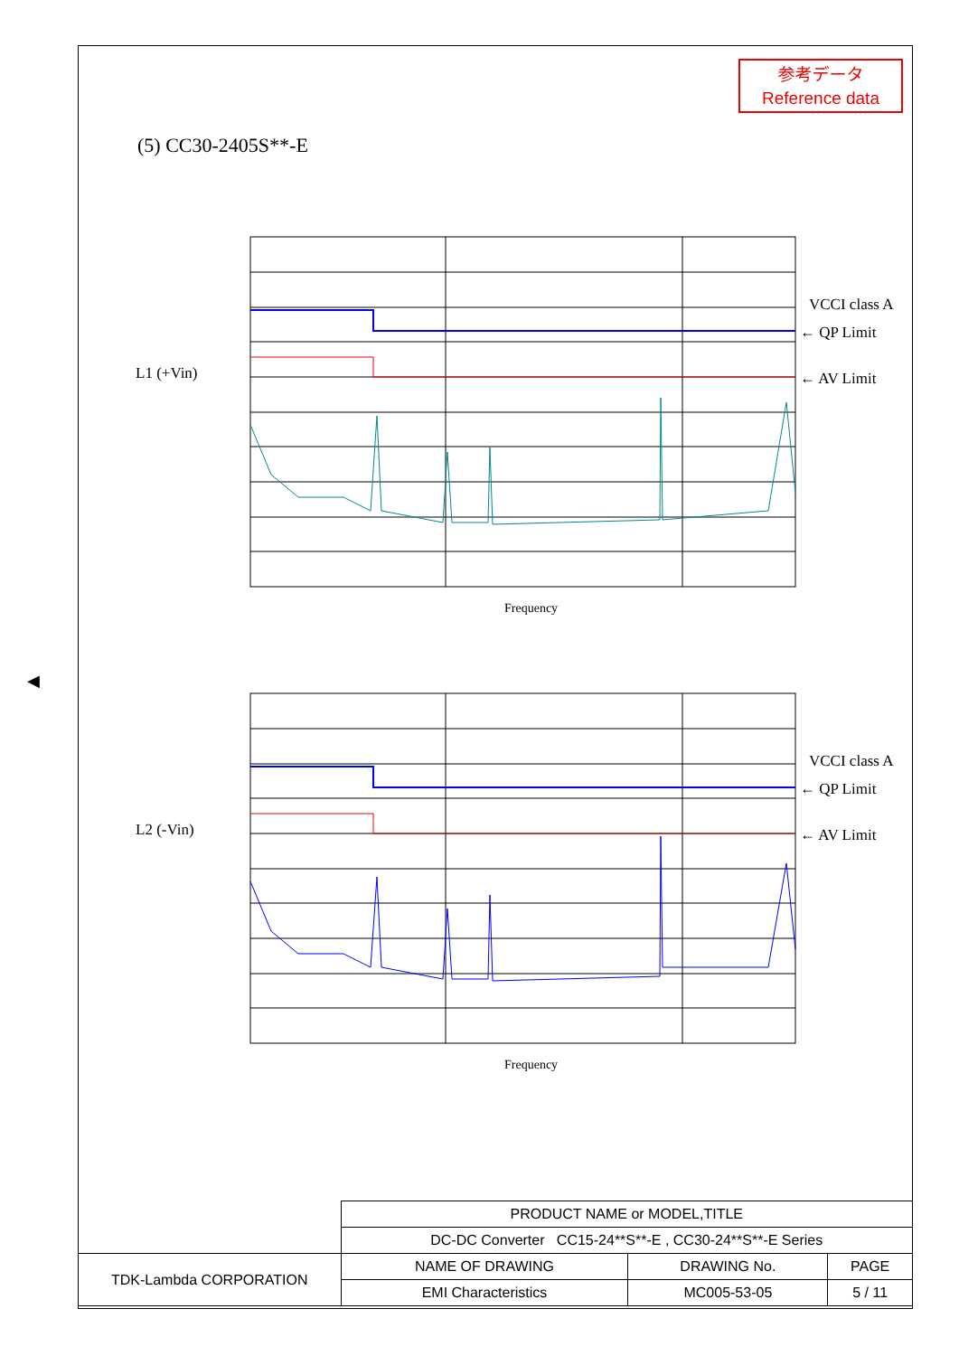参考データ
Reference data
(5) CC30-2405S**-E
◀
L1 (+Vin)
VCCI class A
← QP Limit
← AV Limit
Frequency
L2 (-Vin)
VCCI class A
← QP Limit
← AV Limit
Frequency
| | PRODUCT NAME or MODEL,TITLE | | |
| | DC-DC Converter CC15-24**S**-E , CC30-24**S**-E Series | | |
| TDK-Lambda CORPORATION | NAME OF DRAWING | DRAWING No. | PAGE |
| | EMI Characteristics | MC005-53-05 | 5 / 11 |